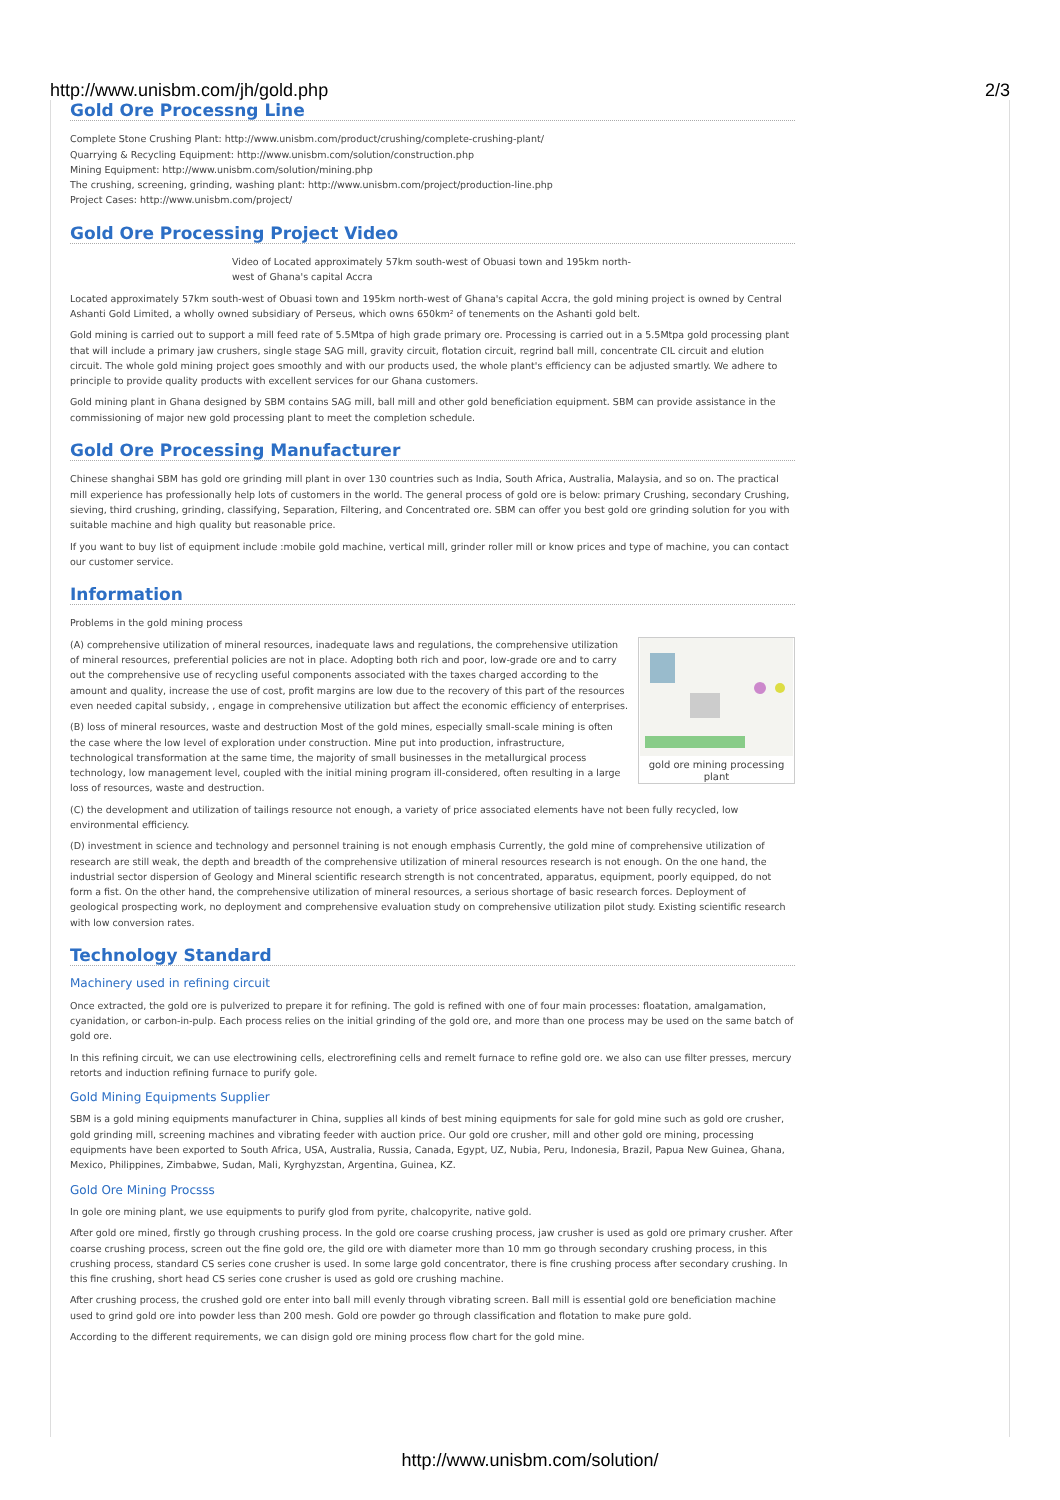http://www.unisbm.com/jh/gold.php 2/3
Gold Ore Processng Line
Complete Stone Crushing Plant: http://www.unisbm.com/product/crushing/complete-crushing-plant/
Quarrying & Recycling Equipment: http://www.unisbm.com/solution/construction.php
Mining Equipment: http://www.unisbm.com/solution/mining.php
The crushing, screening, grinding, washing plant: http://www.unisbm.com/project/production-line.php
Project Cases: http://www.unisbm.com/project/
Gold Ore Processing Project Video
Video of Located approximately 57km south-west of Obuasi town and 195km north-west of Ghana's capital Accra
Located approximately 57km south-west of Obuasi town and 195km north-west of Ghana's capital Accra, the gold mining project is owned by Central Ashanti Gold Limited, a wholly owned subsidiary of Perseus, which owns 650km² of tenements on the Ashanti gold belt.
Gold mining is carried out to support a mill feed rate of 5.5Mtpa of high grade primary ore. Processing is carried out in a 5.5Mtpa gold processing plant that will include a primary jaw crushers, single stage SAG mill, gravity circuit, flotation circuit, regrind ball mill, concentrate CIL circuit and elution circuit. The whole gold mining project goes smoothly and with our products used, the whole plant's efficiency can be adjusted smartly. We adhere to principle to provide quality products with excellent services for our Ghana customers.
Gold mining plant in Ghana designed by SBM contains SAG mill, ball mill and other gold beneficiation equipment. SBM can provide assistance in the commissioning of major new gold processing plant to meet the completion schedule.
Gold Ore Processing Manufacturer
Chinese shanghai SBM has gold ore grinding mill plant in over 130 countries such as India, South Africa, Australia, Malaysia, and so on. The practical mill experience has professionally help lots of customers in the world. The general process of gold ore is below: primary Crushing, secondary Crushing, sieving, third crushing, grinding, classifying, Separation, Filtering, and Concentrated ore. SBM can offer you best gold ore grinding solution for you with suitable machine and high quality but reasonable price.
If you want to buy list of equipment include :mobile gold machine, vertical mill, grinder roller mill or know prices and type of machine, you can contact our customer service.
Information
Problems in the gold mining process
gold ore mining processing plant
(A) comprehensive utilization of mineral resources, inadequate laws and regulations, the comprehensive utilization of mineral resources, preferential policies are not in place. Adopting both rich and poor, low-grade ore and to carry out the comprehensive use of recycling useful components associated with the taxes charged according to the amount and quality, increase the use of cost, profit margins are low due to the recovery of this part of the resources even needed capital subsidy, , engage in comprehensive utilization but affect the economic efficiency of enterprises.
(B) loss of mineral resources, waste and destruction Most of the gold mines, especially small-scale mining is often the case where the low level of exploration under construction. Mine put into production, infrastructure, technological transformation at the same time, the majority of small businesses in the metallurgical process technology, low management level, coupled with the initial mining program ill-considered, often resulting in a large loss of resources, waste and destruction.
(C) the development and utilization of tailings resource not enough, a variety of price associated elements have not been fully recycled, low environmental efficiency.
(D) investment in science and technology and personnel training is not enough emphasis Currently, the gold mine of comprehensive utilization of research are still weak, the depth and breadth of the comprehensive utilization of mineral resources research is not enough. On the one hand, the industrial sector dispersion of Geology and Mineral scientific research strength is not concentrated, apparatus, equipment, poorly equipped, do not form a fist. On the other hand, the comprehensive utilization of mineral resources, a serious shortage of basic research forces. Deployment of geological prospecting work, no deployment and comprehensive evaluation study on comprehensive utilization pilot study. Existing scientific research with low conversion rates.
Technology Standard
Machinery used in refining circuit
Once extracted, the gold ore is pulverized to prepare it for refining. The gold is refined with one of four main processes: floatation, amalgamation, cyanidation, or carbon-in-pulp. Each process relies on the initial grinding of the gold ore, and more than one process may be used on the same batch of gold ore.
In this refining circuit, we can use electrowining cells, electrorefining cells and remelt furnace to refine gold ore. we also can use filter presses, mercury retorts and induction refining furnace to purify gole.
Gold Mining Equipments Supplier
SBM is a gold mining equipments manufacturer in China, supplies all kinds of best mining equipments for sale for gold mine such as gold ore crusher, gold grinding mill, screening machines and vibrating feeder with auction price. Our gold ore crusher, mill and other gold ore mining, processing equipments have been exported to South Africa, USA, Australia, Russia, Canada, Egypt, UZ, Nubia, Peru, Indonesia, Brazil, Papua New Guinea, Ghana, Mexico, Philippines, Zimbabwe, Sudan, Mali, Kyrghyzstan, Argentina, Guinea, KZ.
Gold Ore Mining Procsss
In gole ore mining plant, we use equipments to purify glod from pyrite, chalcopyrite, native gold.
After gold ore mined, firstly go through crushing process. In the gold ore coarse crushing process, jaw crusher is used as gold ore primary crusher. After coarse crushing process, screen out the fine gold ore, the gild ore with diameter more than 10 mm go through secondary crushing process, in this crushing process, standard CS series cone crusher is used. In some large gold concentrator, there is fine crushing process after secondary crushing. In this fine crushing, short head CS series cone crusher is used as gold ore crushing machine.
After crushing process, the crushed gold ore enter into ball mill evenly through vibrating screen. Ball mill is essential gold ore beneficiation machine used to grind gold ore into powder less than 200 mesh. Gold ore powder go through classification and flotation to make pure gold.
According to the different requirements, we can disign gold ore mining process flow chart for the gold mine.
http://www.unisbm.com/solution/